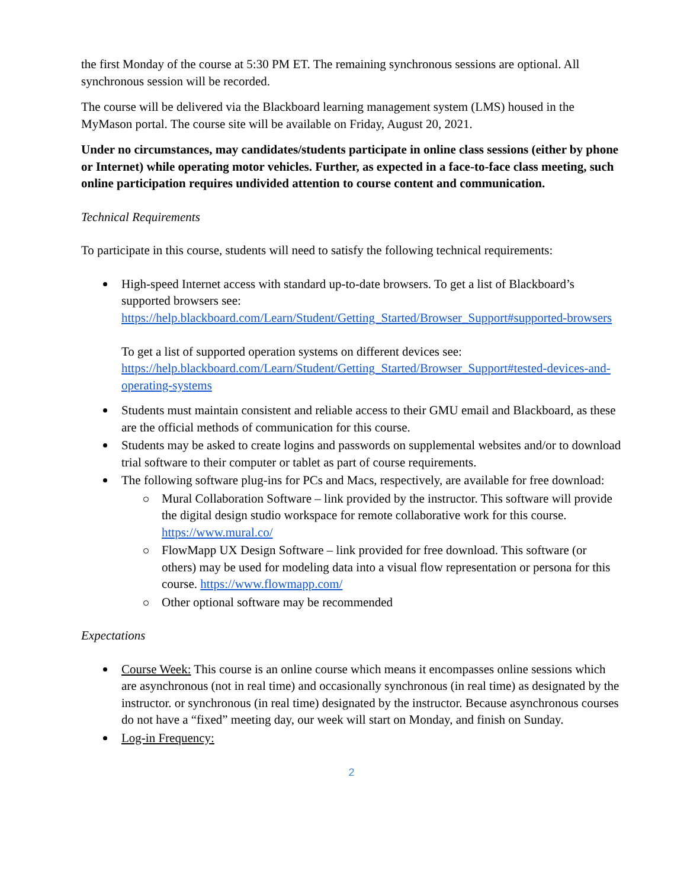the first Monday of the course at 5:30 PM ET. The remaining synchronous sessions are optional. All synchronous session will be recorded.
The course will be delivered via the Blackboard learning management system (LMS) housed in the MyMason portal. The course site will be available on Friday, August 20, 2021.
Under no circumstances, may candidates/students participate in online class sessions (either by phone or Internet) while operating motor vehicles. Further, as expected in a face-to-face class meeting, such online participation requires undivided attention to course content and communication.
Technical Requirements
To participate in this course, students will need to satisfy the following technical requirements:
High-speed Internet access with standard up-to-date browsers. To get a list of Blackboard’s supported browsers see: https://help.blackboard.com/Learn/Student/Getting_Started/Browser_Support#supported-browsers
To get a list of supported operation systems on different devices see: https://help.blackboard.com/Learn/Student/Getting_Started/Browser_Support#tested-devices-and-operating-systems
Students must maintain consistent and reliable access to their GMU email and Blackboard, as these are the official methods of communication for this course.
Students may be asked to create logins and passwords on supplemental websites and/or to download trial software to their computer or tablet as part of course requirements.
The following software plug-ins for PCs and Macs, respectively, are available for free download:
Mural Collaboration Software – link provided by the instructor. This software will provide the digital design studio workspace for remote collaborative work for this course. https://www.mural.co/
FlowMapp UX Design Software – link provided for free download. This software (or others) may be used for modeling data into a visual flow representation or persona for this course. https://www.flowmapp.com/
Other optional software may be recommended
Expectations
Course Week: This course is an online course which means it encompasses online sessions which are asynchronous (not in real time) and occasionally synchronous (in real time) as designated by the instructor. or synchronous (in real time) designated by the instructor. Because asynchronous courses do not have a “fixed” meeting day, our week will start on Monday, and finish on Sunday.
Log-in Frequency:
2